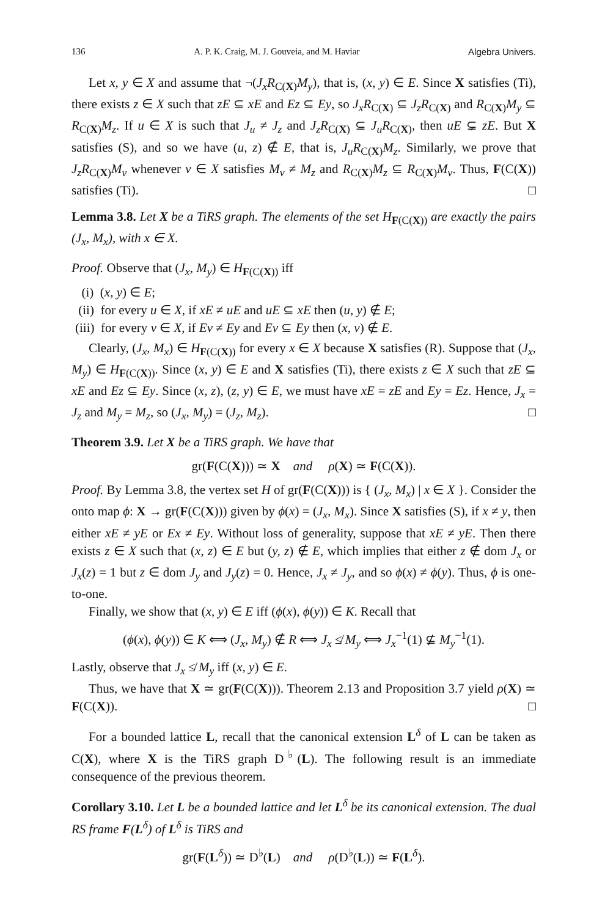136 A. P. K. Craig, M. J. Gouveia, and M. Haviar Algebra Univers.
Let x, y ∈ X and assume that ¬(J<sub>x</sub>R<sub>C(X)</sub>M<sub>y</sub>), that is, (x, y) ∈ E. Since X satisfies (Ti), there exists z ∈ X such that zE ⊆ xE and Ez ⊆ Ey, so J<sub>x</sub>R<sub>C(X)</sub> ⊆ J<sub>z</sub>R<sub>C(X)</sub> and R<sub>C(X)</sub>M<sub>y</sub> ⊆ R<sub>C(X)</sub>M<sub>z</sub>. If u ∈ X is such that J<sub>u</sub> ≠ J<sub>z</sub> and J<sub>z</sub>R<sub>C(X)</sub> ⊆ J<sub>u</sub>R<sub>C(X)</sub>, then uE ⊊ zE. But X satisfies (S), and so we have (u, z) ∉ E, that is, J<sub>u</sub>R<sub>C(X)</sub>M<sub>z</sub>. Similarly, we prove that J<sub>z</sub>R<sub>C(X)</sub>M<sub>v</sub> whenever v ∈ X satisfies M<sub>v</sub> ≠ M<sub>z</sub> and R<sub>C(X)</sub>M<sub>z</sub> ⊆ R<sub>C(X)</sub>M<sub>v</sub>. Thus, F(C(X)) satisfies (Ti). □
Lemma 3.8. Let X be a TiRS graph. The elements of the set H<sub>F(C(X))</sub> are exactly the pairs (J<sub>x</sub>, M<sub>x</sub>), with x ∈ X.
Proof. Observe that (J<sub>x</sub>, M<sub>y</sub>) ∈ H<sub>F(C(X))</sub> iff
(i) (x, y) ∈ E;
(ii) for every u ∈ X, if xE ≠ uE and uE ⊆ xE then (u, y) ∉ E;
(iii) for every v ∈ X, if Ev ≠ Ey and Ev ⊆ Ey then (x, v) ∉ E.
Clearly, (J<sub>x</sub>, M<sub>x</sub>) ∈ H<sub>F(C(X))</sub> for every x ∈ X because X satisfies (R). Suppose that (J<sub>x</sub>, M<sub>y</sub>) ∈ H<sub>F(C(X))</sub>. Since (x, y) ∈ E and X satisfies (Ti), there exists z ∈ X such that zE ⊆ xE and Ez ⊆ Ey. Since (x, z), (z, y) ∈ E, we must have xE = zE and Ey = Ez. Hence, J<sub>x</sub> = J<sub>z</sub> and M<sub>y</sub> = M<sub>z</sub>, so (J<sub>x</sub>, M<sub>y</sub>) = (J<sub>z</sub>, M<sub>z</sub>). □
Theorem 3.9. Let X be a TiRS graph. We have that
gr(F(C(X))) ≃ X and ρ(X) ≃ F(C(X)).
Proof. By Lemma 3.8, the vertex set H of gr(F(C(X))) is { (J<sub>x</sub>, M<sub>x</sub>) | x ∈ X }. Consider the onto map ϕ: X → gr(F(C(X))) given by ϕ(x) = (J<sub>x</sub>, M<sub>x</sub>). Since X satisfies (S), if x ≠ y, then either xE ≠ yE or Ex ≠ Ey. Without loss of generality, suppose that xE ≠ yE. Then there exists z ∈ X such that (x, z) ∈ E but (y, z) ∉ E, which implies that either z ∉ dom J<sub>x</sub> or J<sub>x</sub>(z) = 1 but z ∈ dom J<sub>y</sub> and J<sub>y</sub>(z) = 0. Hence, J<sub>x</sub> ≠ J<sub>y</sub>, and so ϕ(x) ≠ ϕ(y). Thus, ϕ is one-to-one.
Finally, we show that (x, y) ∈ E iff (ϕ(x), ϕ(y)) ∈ K. Recall that
(ϕ(x), ϕ(y)) ∈ K ⟺ (J<sub>x</sub>, M<sub>y</sub>) ∉ R ⟺ J<sub>x</sub> ≰ M<sub>y</sub> ⟺ J<sub>x</sub><sup>−1</sup>(1) ⊈ M<sub>y</sub><sup>−1</sup>(1).
Lastly, observe that J<sub>x</sub> ≰ M<sub>y</sub> iff (x, y) ∈ E.
Thus, we have that X ≃ gr(F(C(X))). Theorem 2.13 and Proposition 3.7 yield ρ(X) ≃ F(C(X)). □
For a bounded lattice L, recall that the canonical extension L<sup>δ</sup> of L can be taken as C(X), where X is the TiRS graph D<sup>♭</sup>(L). The following result is an immediate consequence of the previous theorem.
Corollary 3.10. Let L be a bounded lattice and let L<sup>δ</sup> be its canonical extension. The dual RS frame F(L<sup>δ</sup>) of L<sup>δ</sup> is TiRS and
gr(F(L<sup>δ</sup>)) ≃ D<sup>♭</sup>(L) and ρ(D<sup>♭</sup>(L)) ≃ F(L<sup>δ</sup>).